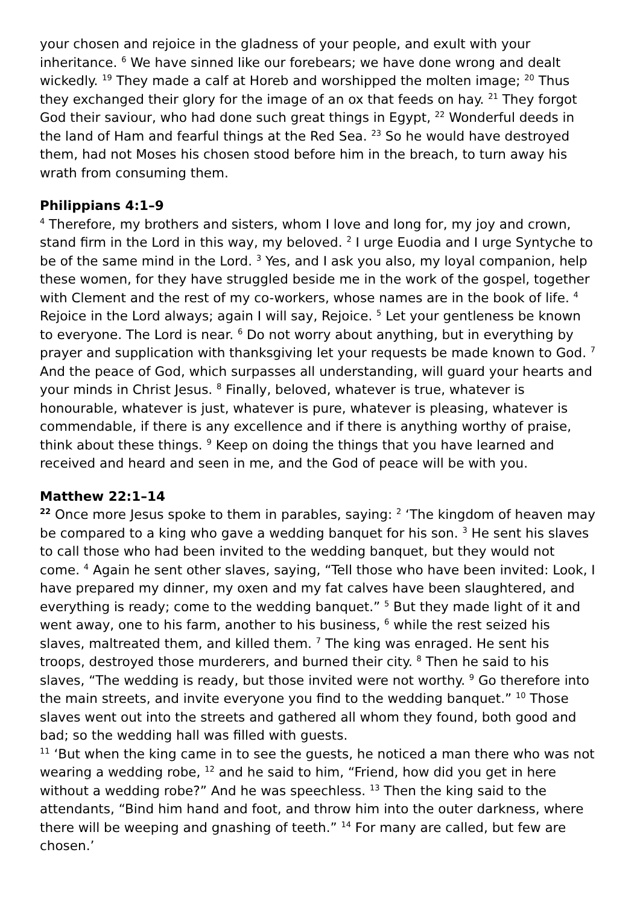your chosen and rejoice in the gladness of your people, and exult with your inheritance. <sup>6</sup> We have sinned like our forebears; we have done wrong and dealt wickedly. <sup>19</sup> They made a calf at Horeb and worshipped the molten image; <sup>20</sup> Thus they exchanged their glory for the image of an ox that feeds on hay. <sup>21</sup> They forgot God their saviour, who had done such great things in Egypt, <sup>22</sup> Wonderful deeds in the land of Ham and fearful things at the Red Sea. <sup>23</sup> So he would have destroyed them, had not Moses his chosen stood before him in the breach, to turn away his wrath from consuming them.
Philippians 4:1–9
<sup>4</sup> Therefore, my brothers and sisters, whom I love and long for, my joy and crown, stand firm in the Lord in this way, my beloved. <sup>2</sup> I urge Euodia and I urge Syntyche to be of the same mind in the Lord. <sup>3</sup> Yes, and I ask you also, my loyal companion, help these women, for they have struggled beside me in the work of the gospel, together with Clement and the rest of my co-workers, whose names are in the book of life. <sup>4</sup> Rejoice in the Lord always; again I will say, Rejoice. <sup>5</sup> Let your gentleness be known to everyone. The Lord is near. <sup>6</sup> Do not worry about anything, but in everything by prayer and supplication with thanksgiving let your requests be made known to God. <sup>7</sup> And the peace of God, which surpasses all understanding, will guard your hearts and your minds in Christ Jesus. <sup>8</sup> Finally, beloved, whatever is true, whatever is honourable, whatever is just, whatever is pure, whatever is pleasing, whatever is commendable, if there is any excellence and if there is anything worthy of praise, think about these things. <sup>9</sup> Keep on doing the things that you have learned and received and heard and seen in me, and the God of peace will be with you.
Matthew 22:1–14
<sup>22</sup> Once more Jesus spoke to them in parables, saying: <sup>2</sup> ‘The kingdom of heaven may be compared to a king who gave a wedding banquet for his son. <sup>3</sup> He sent his slaves to call those who had been invited to the wedding banquet, but they would not come. <sup>4</sup> Again he sent other slaves, saying, “Tell those who have been invited: Look, I have prepared my dinner, my oxen and my fat calves have been slaughtered, and everything is ready; come to the wedding banquet.” <sup>5</sup> But they made light of it and went away, one to his farm, another to his business, <sup>6</sup> while the rest seized his slaves, maltreated them, and killed them. <sup>7</sup> The king was enraged. He sent his troops, destroyed those murderers, and burned their city. <sup>8</sup> Then he said to his slaves, “The wedding is ready, but those invited were not worthy. <sup>9</sup> Go therefore into the main streets, and invite everyone you find to the wedding banquet.” <sup>10</sup> Those slaves went out into the streets and gathered all whom they found, both good and bad; so the wedding hall was filled with guests.
<sup>11</sup> ‘But when the king came in to see the guests, he noticed a man there who was not wearing a wedding robe, <sup>12</sup> and he said to him, “Friend, how did you get in here without a wedding robe?” And he was speechless. <sup>13</sup> Then the king said to the attendants, “Bind him hand and foot, and throw him into the outer darkness, where there will be weeping and gnashing of teeth.” <sup>14</sup> For many are called, but few are chosen.’